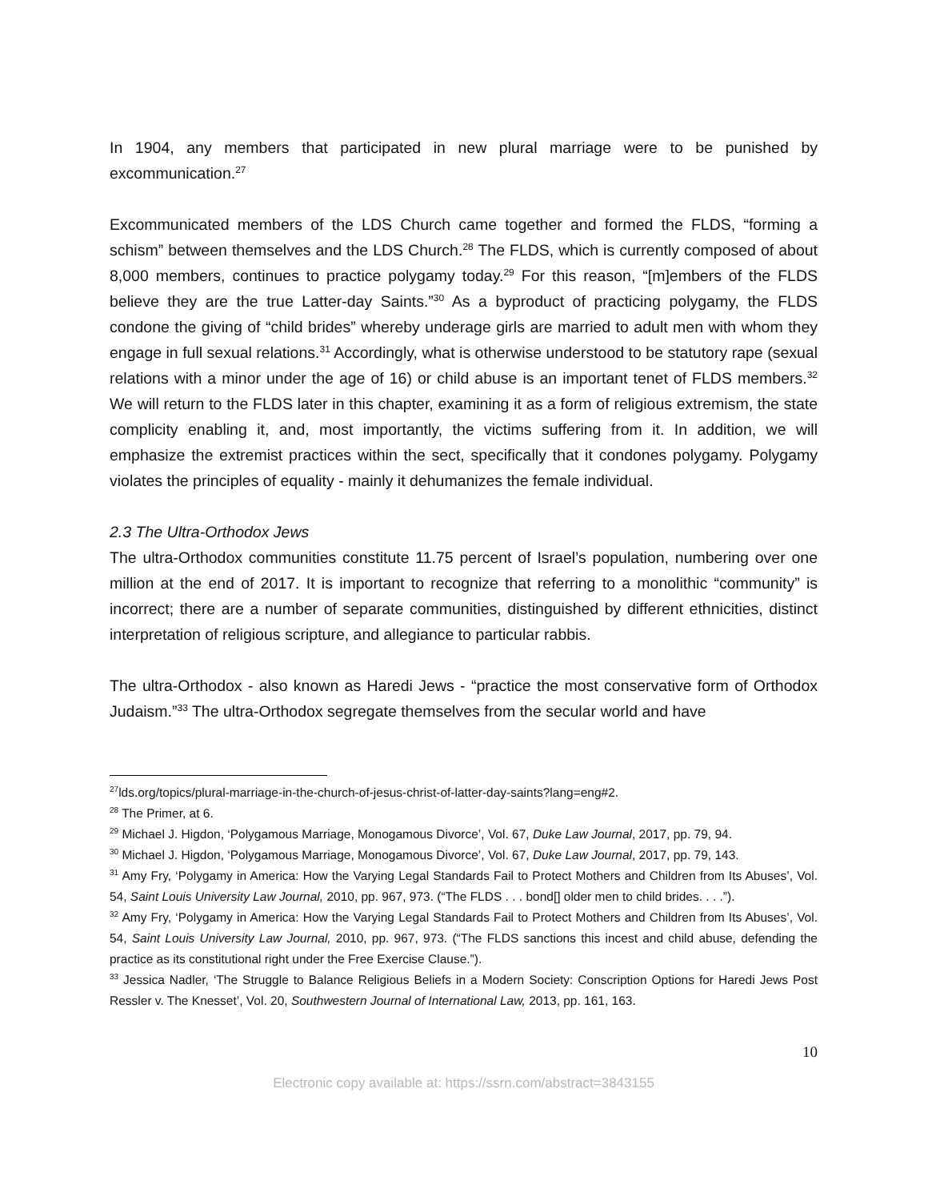In 1904, any members that participated in new plural marriage were to be punished by excommunication.<sup>27</sup>
Excommunicated members of the LDS Church came together and formed the FLDS, “forming a schism” between themselves and the LDS Church.<sup>28</sup> The FLDS, which is currently composed of about 8,000 members, continues to practice polygamy today.<sup>29</sup> For this reason, “[m]embers of the FLDS believe they are the true Latter-day Saints.”<sup>30</sup> As a byproduct of practicing polygamy, the FLDS condone the giving of “child brides” whereby underage girls are married to adult men with whom they engage in full sexual relations.<sup>31</sup> Accordingly, what is otherwise understood to be statutory rape (sexual relations with a minor under the age of 16) or child abuse is an important tenet of FLDS members.<sup>32</sup> We will return to the FLDS later in this chapter, examining it as a form of religious extremism, the state complicity enabling it, and, most importantly, the victims suffering from it. In addition, we will emphasize the extremist practices within the sect, specifically that it condones polygamy. Polygamy violates the principles of equality - mainly it dehumanizes the female individual.
2.3 The Ultra-Orthodox Jews
The ultra-Orthodox communities constitute 11.75 percent of Israel’s population, numbering over one million at the end of 2017. It is important to recognize that referring to a monolithic “community” is incorrect; there are a number of separate communities, distinguished by different ethnicities, distinct interpretation of religious scripture, and allegiance to particular rabbis.
The ultra-Orthodox - also known as Haredi Jews - “practice the most conservative form of Orthodox Judaism.”<sup>33</sup> The ultra-Orthodox segregate themselves from the secular world and have
<sup>27</sup> lds.org/topics/plural-marriage-in-the-church-of-jesus-christ-of-latter-day-saints?lang=eng#2.
<sup>28</sup> The Primer, at 6.
<sup>29</sup> Michael J. Higdon, ‘Polygamous Marriage, Monogamous Divorce’, Vol. 67, Duke Law Journal, 2017, pp. 79, 94.
<sup>30</sup> Michael J. Higdon, ‘Polygamous Marriage, Monogamous Divorce’, Vol. 67, Duke Law Journal, 2017, pp. 79, 143.
<sup>31</sup> Amy Fry, ‘Polygamy in America: How the Varying Legal Standards Fail to Protect Mothers and Children from Its Abuses’, Vol. 54, Saint Louis University Law Journal, 2010, pp. 967, 973. (“The FLDS . . . bond[] older men to child brides. . . .”).
<sup>32</sup> Amy Fry, ‘Polygamy in America: How the Varying Legal Standards Fail to Protect Mothers and Children from Its Abuses’, Vol. 54, Saint Louis University Law Journal, 2010, pp. 967, 973. (“The FLDS sanctions this incest and child abuse, defending the practice as its constitutional right under the Free Exercise Clause.”).
<sup>33</sup> Jessica Nadler, ‘The Struggle to Balance Religious Beliefs in a Modern Society: Conscription Options for Haredi Jews Post Ressler v. The Knesset’, Vol. 20, Southwestern Journal of International Law, 2013, pp. 161, 163.
10
Electronic copy available at: https://ssrn.com/abstract=3843155